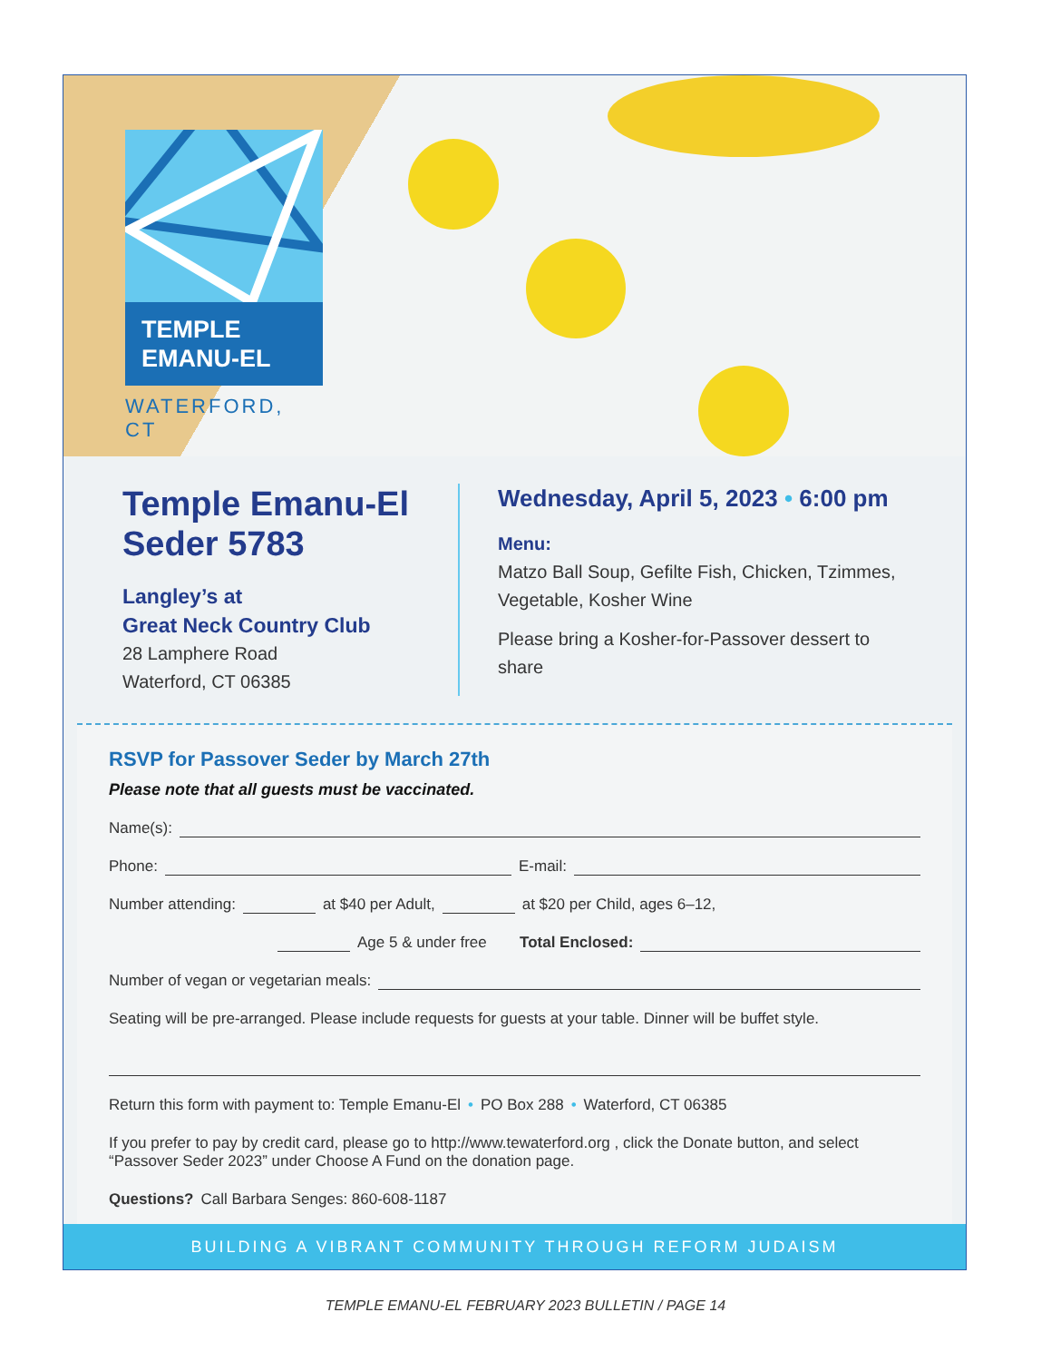TEMPLE
EMANU-EL
WATERFORD, CT
Temple Emanu-El
Seder 5783
Langley’s at
Great Neck Country Club
28 Lamphere Road
Waterford, CT 06385
Wednesday, April 5, 2023 • 6:00 pm
Menu:
Matzo Ball Soup, Gefilte Fish, Chicken, Tzimmes, Vegetable, Kosher Wine
Please bring a Kosher-for-Passover dessert to share
RSVP for Passover Seder by March 27th
Please note that all guests must be vaccinated.
Name(s):
Phone: E-mail:
Number attending: at $40 per Adult, at $20 per Child, ages 6–12,
Age 5 & under free Total Enclosed:
Number of vegan or vegetarian meals:
Seating will be pre-arranged. Please include requests for guests at your table. Dinner will be buffet style.
Return this form with payment to: Temple Emanu-El • PO Box 288 • Waterford, CT 06385
If you prefer to pay by credit card, please go to http://www.tewaterford.org , click the Donate button, and select “Passover Seder 2023” under Choose A Fund on the donation page.
Questions? Call Barbara Senges: 860-608-1187
BUILDING A VIBRANT COMMUNITY THROUGH REFORM JUDAISM
TEMPLE EMANU-EL FEBRUARY 2023 BULLETIN / PAGE 14